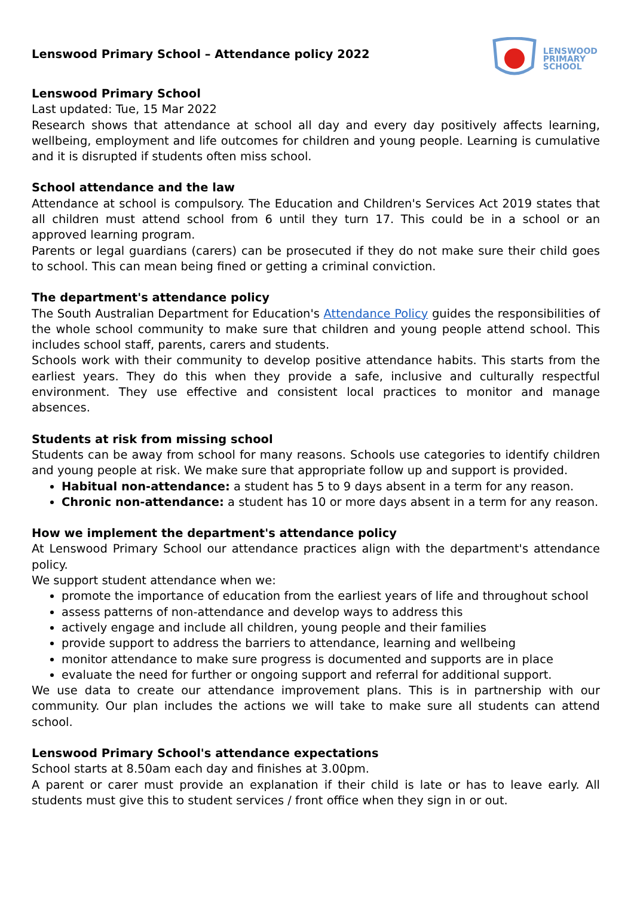Lenswood Primary School – Attendance policy 2022
LENSWOOD
PRIMARY
SCHOOL
Lenswood Primary School
Last updated: Tue, 15 Mar 2022
Research shows that attendance at school all day and every day positively affects learning, wellbeing, employment and life outcomes for children and young people. Learning is cumulative and it is disrupted if students often miss school.
School attendance and the law
Attendance at school is compulsory. The Education and Children's Services Act 2019 states that all children must attend school from 6 until they turn 17. This could be in a school or an approved learning program.
Parents or legal guardians (carers) can be prosecuted if they do not make sure their child goes to school. This can mean being fined or getting a criminal conviction.
The department's attendance policy
The South Australian Department for Education's Attendance Policy guides the responsibilities of the whole school community to make sure that children and young people attend school. This includes school staff, parents, carers and students.
Schools work with their community to develop positive attendance habits. This starts from the earliest years. They do this when they provide a safe, inclusive and culturally respectful environment. They use effective and consistent local practices to monitor and manage absences.
Students at risk from missing school
Students can be away from school for many reasons. Schools use categories to identify children and young people at risk. We make sure that appropriate follow up and support is provided.
Habitual non-attendance: a student has 5 to 9 days absent in a term for any reason.
Chronic non-attendance: a student has 10 or more days absent in a term for any reason.
How we implement the department's attendance policy
At Lenswood Primary School our attendance practices align with the department's attendance policy.
We support student attendance when we:
promote the importance of education from the earliest years of life and throughout school
assess patterns of non-attendance and develop ways to address this
actively engage and include all children, young people and their families
provide support to address the barriers to attendance, learning and wellbeing
monitor attendance to make sure progress is documented and supports are in place
evaluate the need for further or ongoing support and referral for additional support.
We use data to create our attendance improvement plans. This is in partnership with our community. Our plan includes the actions we will take to make sure all students can attend school.
Lenswood Primary School's attendance expectations
School starts at 8.50am each day and finishes at 3.00pm.
A parent or carer must provide an explanation if their child is late or has to leave early. All students must give this to student services / front office when they sign in or out.